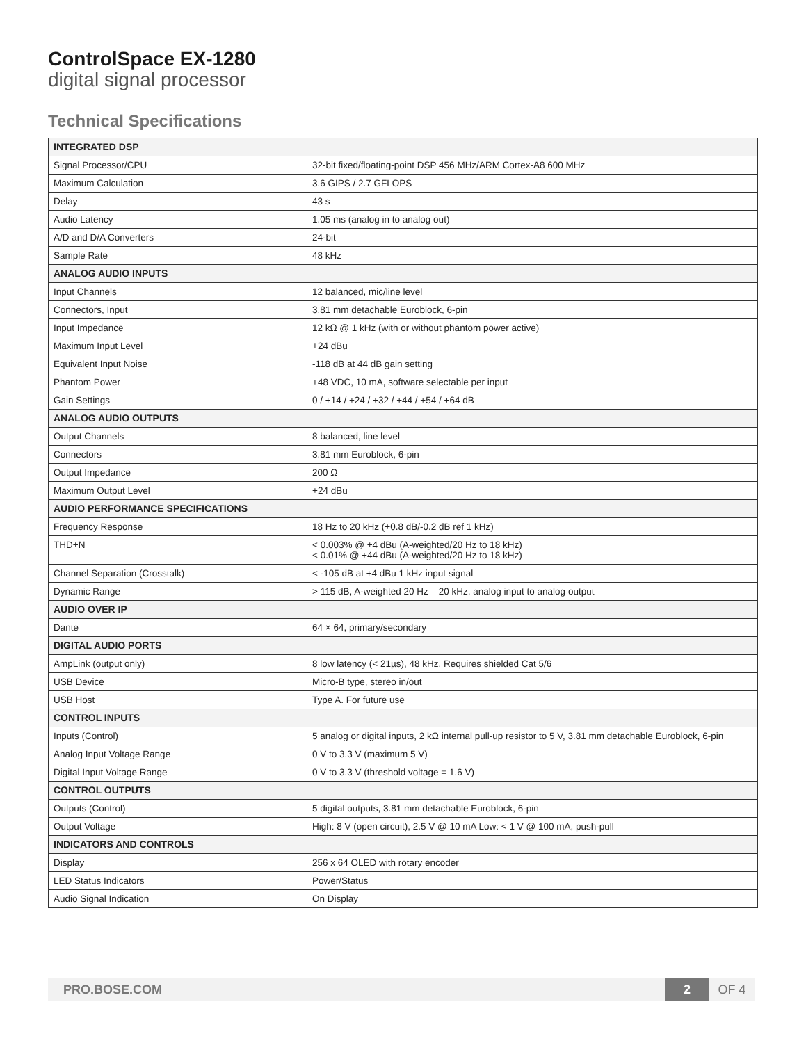ControlSpace EX-1280
digital signal processor
Technical Specifications
| INTEGRATED DSP | |
| --- | --- |
| Signal Processor/CPU | 32-bit fixed/floating-point DSP 456 MHz/ARM Cortex-A8 600 MHz |
| Maximum Calculation | 3.6 GIPS / 2.7 GFLOPS |
| Delay | 43 s |
| Audio Latency | 1.05 ms (analog in to analog out) |
| A/D and D/A Converters | 24-bit |
| Sample Rate | 48 kHz |
| ANALOG AUDIO INPUTS | |
| Input Channels | 12 balanced, mic/line level |
| Connectors, Input | 3.81 mm detachable Euroblock, 6-pin |
| Input Impedance | 12 kΩ @ 1 kHz (with or without phantom power active) |
| Maximum Input Level | +24 dBu |
| Equivalent Input Noise | -118 dB at 44 dB gain setting |
| Phantom Power | +48 VDC, 10 mA, software selectable per input |
| Gain Settings | 0 / +14 / +24 / +32 / +44 / +54 / +64 dB |
| ANALOG AUDIO OUTPUTS | |
| Output Channels | 8 balanced, line level |
| Connectors | 3.81 mm Euroblock, 6-pin |
| Output Impedance | 200 Ω |
| Maximum Output Level | +24 dBu |
| AUDIO PERFORMANCE SPECIFICATIONS | |
| Frequency Response | 18 Hz to 20 kHz (+0.8 dB/-0.2 dB ref 1 kHz) |
| THD+N | < 0.003% @ +4 dBu (A-weighted/20 Hz to 18 kHz) < 0.01% @ +44 dBu (A-weighted/20 Hz to 18 kHz) |
| Channel Separation (Crosstalk) | < -105 dB at +4 dBu 1 kHz input signal |
| Dynamic Range | > 115 dB, A-weighted 20 Hz – 20 kHz, analog input to analog output |
| AUDIO OVER IP | |
| Dante | 64 × 64, primary/secondary |
| DIGITAL AUDIO PORTS | |
| AmpLink (output only) | 8 low latency (< 21µs), 48 kHz. Requires shielded Cat 5/6 |
| USB Device | Micro-B type, stereo in/out |
| USB Host | Type A. For future use |
| CONTROL INPUTS | |
| Inputs (Control) | 5 analog or digital inputs, 2 kΩ internal pull-up resistor to 5 V, 3.81 mm detachable Euroblock, 6-pin |
| Analog Input Voltage Range | 0 V to 3.3 V (maximum 5 V) |
| Digital Input Voltage Range | 0 V to 3.3 V (threshold voltage = 1.6 V) |
| CONTROL OUTPUTS | |
| Outputs (Control) | 5 digital outputs, 3.81 mm detachable Euroblock, 6-pin |
| Output Voltage | High: 8 V (open circuit), 2.5 V @ 10 mA Low: < 1 V @ 100 mA, push-pull |
| INDICATORS AND CONTROLS | |
| Display | 256 x 64 OLED with rotary encoder |
| LED Status Indicators | Power/Status |
| Audio Signal Indication | On Display |
PRO.BOSE.COM 2 OF 4